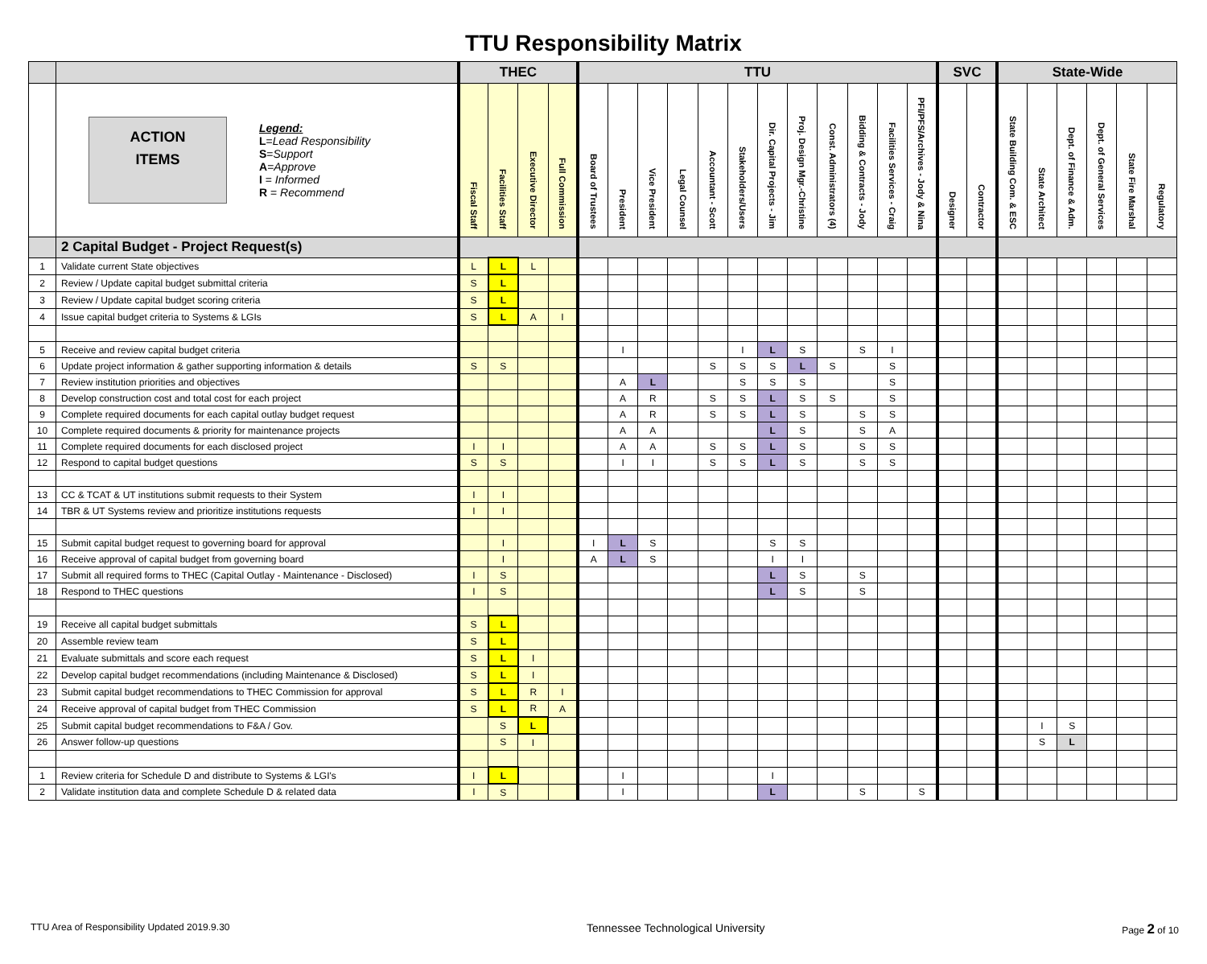TTU Responsibility Matrix
| | | THEC | | | | TTU | | | | | | | | | | | | SVC | | State-Wide | | | | | |
| --- | --- | --- | --- | --- | --- | --- | --- | --- | --- | --- | --- | --- | --- | --- | --- | --- | --- | --- | --- | --- | --- | --- | --- | --- | --- |
| | ACTION ITEMS Legend: L = Lead Responsibility S = Support A = Approve I = Informed R = Recommend | Fiscal Staff | Facilities Staff | Executive Director | Full Commission | Board of Trustees | President | Vice President | Legal Counsel | Accountant - Scott | Stakeholders/Users | Dir. Capital Projects - Jim | Proj. Design Mgr.-Christine | Const. Administrators (4) | Bidding & Contracts - Jody | Facilities Services - Craig | PFI/PFS/Archives - Jody & Nina | Designer | Contractor | State Building Com. & ESC | State Architect | Dept. of Finance & Adm. | Dept. of General Services | State Fire Marshal | Regulatory |
| | 2 Capital Budget - Project Request(s) | | | | | | | | | | | | | | | | | | | | | | | | |
| 1 | Validate current State objectives | L | L | L | | | | | | | | | | | | | | | | | | | | | |
| 2 | Review / Update capital budget submittal criteria | S | L | | | | | | | | | | | | | | | | | | | | | | |
| 3 | Review / Update capital budget scoring criteria | S | L | | | | | | | | | | | | | | | | | | | | | | |
| 4 | Issue capital budget criteria to Systems & LGIs | S | L | A | I | | | | | | | | | | | | | | | | | | | | |
| 5 | Receive and review capital budget criteria | | | | | | I | | | | I | L | S | | S | I | | | | | | | | | |
| 6 | Update project information & gather supporting information & details | S | S | | | | | | | S | S | S | L | S | | S | | | | | | | | | |
| 7 | Review institution priorities and objectives | | | | | | A | L | | | S | S | S | | | S | | | | | | | | | |
| 8 | Develop construction cost and total cost for each project | | | | | | A | R | | S | S | L | S | S | | S | | | | | | | | | |
| 9 | Complete required documents for each capital outlay budget request | | | | | | A | R | | S | S | L | S | | S | S | | | | | | | | | |
| 10 | Complete required documents & priority for maintenance projects | | | | | | A | A | | | | L | S | | S | A | | | | | | | | | |
| 11 | Complete required documents for each disclosed project | I | I | | | | A | A | | S | S | L | S | | S | S | | | | | | | | | |
| 12 | Respond to capital budget questions | S | S | | | | I | I | | S | S | L | S | | S | S | | | | | | | | | |
| 13 | CC & TCAT & UT institutions submit requests to their System | I | I | | | | | | | | | | | | | | | | | | | | | | |
| 14 | TBR & UT Systems review and prioritize institutions requests | I | I | | | | | | | | | | | | | | | | | | | | | | |
| 15 | Submit capital budget request to governing board for approval | | I | | | I | L | S | | | | S | S | | | | | | | | | | | | |
| 16 | Receive approval of capital budget from governing board | | I | | | A | L | S | | | | I | I | | | | | | | | | | | | |
| 17 | Submit all required forms to THEC (Capital Outlay - Maintenance - Disclosed) | I | S | | | | | | | | | L | S | | S | | | | | | | | | | |
| 18 | Respond to THEC questions | I | S | | | | | | | | | L | S | | S | | | | | | | | | | |
| 19 | Receive all capital budget submittals | S | L | | | | | | | | | | | | | | | | | | | | | | |
| 20 | Assemble review team | S | L | | | | | | | | | | | | | | | | | | | | | | |
| 21 | Evaluate submittals and score each request | S | L | I | | | | | | | | | | | | | | | | | | | | | |
| 22 | Develop capital budget recommendations (including Maintenance & Disclosed) | S | L | I | | | | | | | | | | | | | | | | | | | | | |
| 23 | Submit capital budget recommendations to THEC Commission for approval | S | L | R | I | | | | | | | | | | | | | | | | | | | | |
| 24 | Receive approval of capital budget from THEC Commission | S | L | R | A | | | | | | | | | | | | | | | | | | | | |
| 25 | Submit capital budget recommendations to F&A / Gov. | | S | L | | | | | | | | | | | | | | | | | I | S | | | |
| 26 | Answer follow-up questions | | S | I | | | | | | | | | | | | | | | | | S | L | | | |
| 1 | Review criteria for Schedule D and distribute to Systems & LGI's | I | L | | | | I | | | | | I | | | | | | | | | | | | | |
| 2 | Validate institution data and complete Schedule D & related data | I | S | | | | I | | | | | L | | | S | | S | | | | | | | | |
TTU Area of Responsibility Updated 2019.9.30 Tennessee Technological University Page 2 of 10